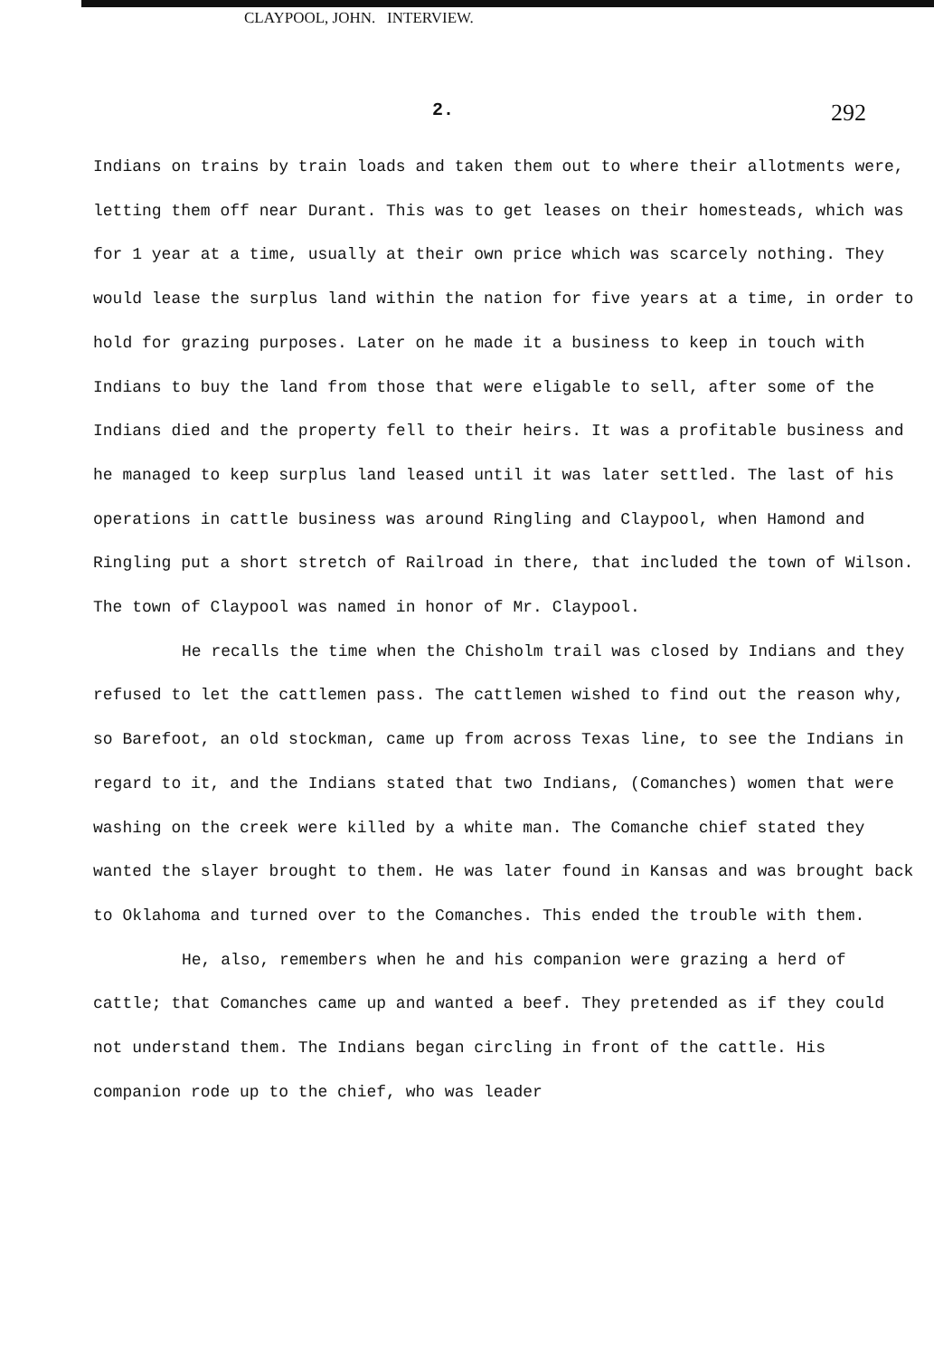CLAYPOOL, JOHN. INTERVIEW.
2. 292
Indians on trains by train loads and taken them out to where their allotments were, letting them off near Durant. This was to get leases on their homesteads, which was for 1 year at a time, usually at their own price which was scarcely nothing. They would lease the surplus land within the nation for five years at a time, in order to hold for grazing purposes. Later on he made it a business to keep in touch with Indians to buy the land from those that were eligable to sell, after some of the Indians died and the property fell to their heirs. It was a profitable business and he managed to keep surplus land leased until it was later settled. The last of his operations in cattle business was around Ringling and Claypool, when Hamond and Ringling put a short stretch of Railroad in there, that included the town of Wilson. The town of Claypool was named in honor of Mr. Claypool.
He recalls the time when the Chisholm trail was closed by Indians and they refused to let the cattlemen pass. The cattlemen wished to find out the reason why, so Barefoot, an old stockman, came up from across Texas line, to see the Indians in regard to it, and the Indians stated that two Indians, (Comanches) women that were washing on the creek were killed by a white man. The Comanche chief stated they wanted the slayer brought to them. He was later found in Kansas and was brought back to Oklahoma and turned over to the Comanches. This ended the trouble with them.
He, also, remembers when he and his companion were grazing a herd of cattle; that Comanches came up and wanted a beef. They pretended as if they could not understand them. The Indians began circling in front of the cattle. His companion rode up to the chief, who was leader